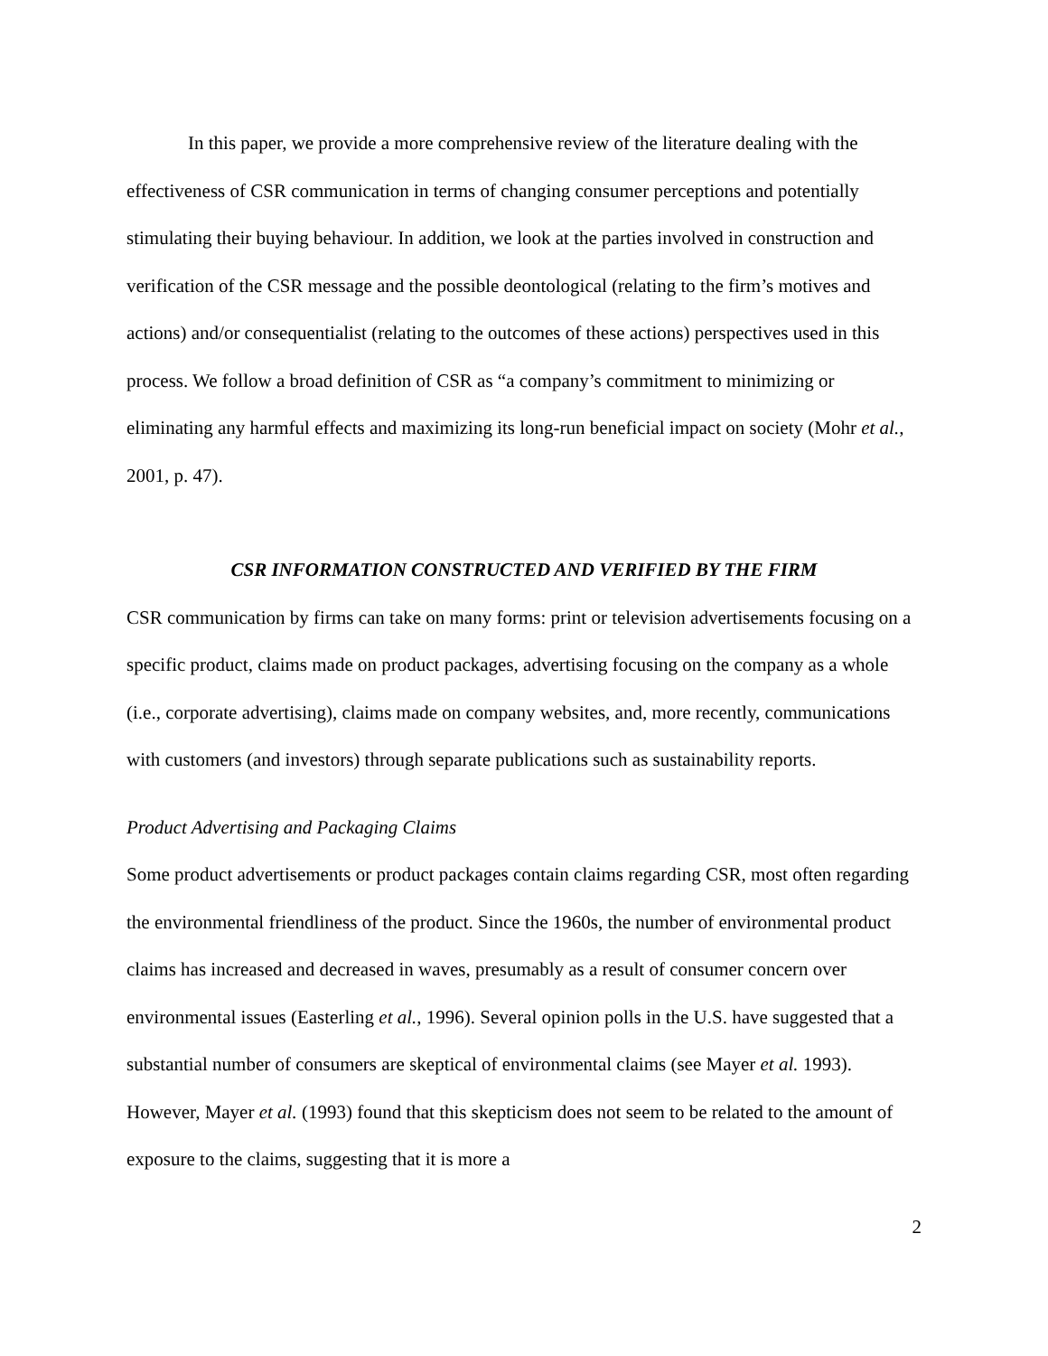In this paper, we provide a more comprehensive review of the literature dealing with the effectiveness of CSR communication in terms of changing consumer perceptions and potentially stimulating their buying behaviour. In addition, we look at the parties involved in construction and verification of the CSR message and the possible deontological (relating to the firm’s motives and actions) and/or consequentialist (relating to the outcomes of these actions) perspectives used in this process. We follow a broad definition of CSR as “a company’s commitment to minimizing or eliminating any harmful effects and maximizing its long-run beneficial impact on society (Mohr et al., 2001, p. 47).
CSR INFORMATION CONSTRUCTED AND VERIFIED BY THE FIRM
CSR communication by firms can take on many forms: print or television advertisements focusing on a specific product, claims made on product packages, advertising focusing on the company as a whole (i.e., corporate advertising), claims made on company websites, and, more recently, communications with customers (and investors) through separate publications such as sustainability reports.
Product Advertising and Packaging Claims
Some product advertisements or product packages contain claims regarding CSR, most often regarding the environmental friendliness of the product. Since the 1960s, the number of environmental product claims has increased and decreased in waves, presumably as a result of consumer concern over environmental issues (Easterling et al., 1996). Several opinion polls in the U.S. have suggested that a substantial number of consumers are skeptical of environmental claims (see Mayer et al. 1993). However, Mayer et al. (1993) found that this skepticism does not seem to be related to the amount of exposure to the claims, suggesting that it is more a
2